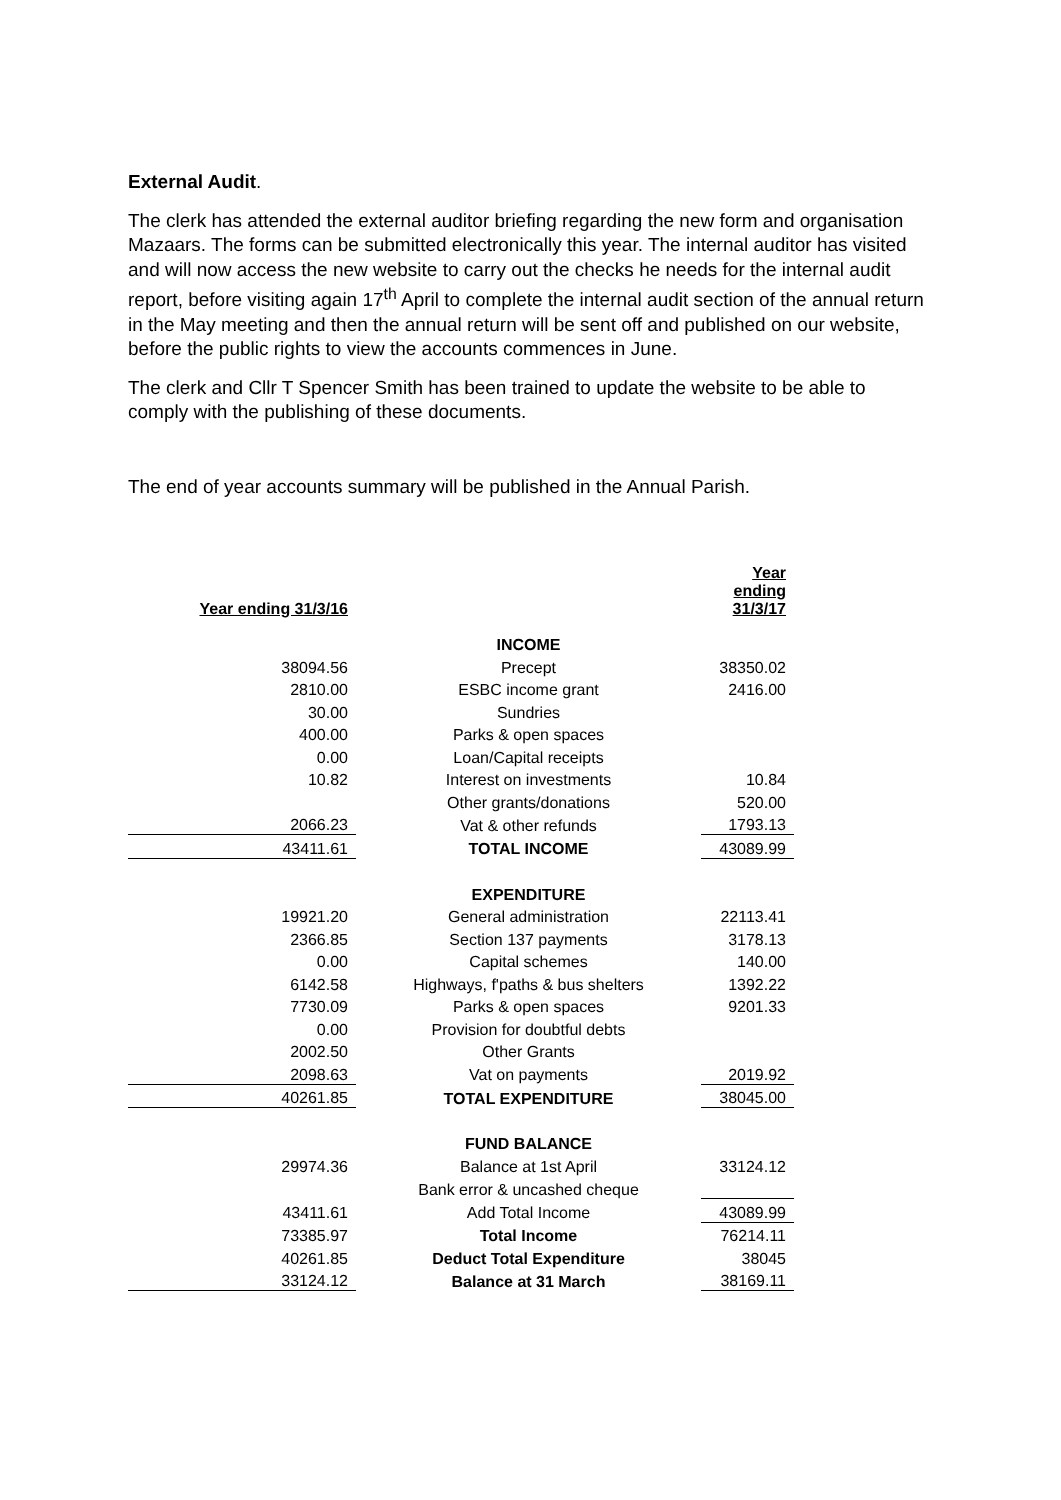External Audit.
The clerk has attended the external auditor briefing regarding the new form and organisation Mazaars. The forms can be submitted electronically this year. The internal auditor has visited and will now access the new website to carry out the checks he needs for the internal audit report, before visiting again 17<sup>th</sup> April to complete the internal audit section of the annual return in the May meeting and then the annual return will be sent off and published on our website, before the public rights to view the accounts commences in June.
The clerk and Cllr T Spencer Smith has been trained to update the website to be able to comply with the publishing of these documents.
The end of year accounts summary will be published in the Annual Parish.
| Year ending 31/3/16 | | Year ending 31/3/17 |
| | INCOME | |
| 38094.56 | Precept | 38350.02 |
| 2810.00 | ESBC income grant | 2416.00 |
| 30.00 | Sundries | |
| 400.00 | Parks & open spaces | |
| 0.00 | Loan/Capital receipts | |
| 10.82 | Interest on investments | 10.84 |
| | Other grants/donations | 520.00 |
| 2066.23 | Vat & other refunds | 1793.13 |
| 43411.61 | TOTAL INCOME | 43089.99 |
| | EXPENDITURE | |
| 19921.20 | General administration | 22113.41 |
| 2366.85 | Section 137 payments | 3178.13 |
| 0.00 | Capital schemes | 140.00 |
| 6142.58 | Highways, f'paths & bus shelters | 1392.22 |
| 7730.09 | Parks & open spaces | 9201.33 |
| 0.00 | Provision for doubtful debts | |
| 2002.50 | Other Grants | |
| 2098.63 | Vat on payments | 2019.92 |
| 40261.85 | TOTAL EXPENDITURE | 38045.00 |
| | FUND BALANCE | |
| 29974.36 | Balance at 1st April | 33124.12 |
| | Bank error & uncashed cheque | |
| 43411.61 | Add Total Income | 43089.99 |
| 73385.97 | Total Income | 76214.11 |
| 40261.85 | Deduct Total Expenditure | 38045 |
| 33124.12 | Balance at 31 March | 38169.11 |